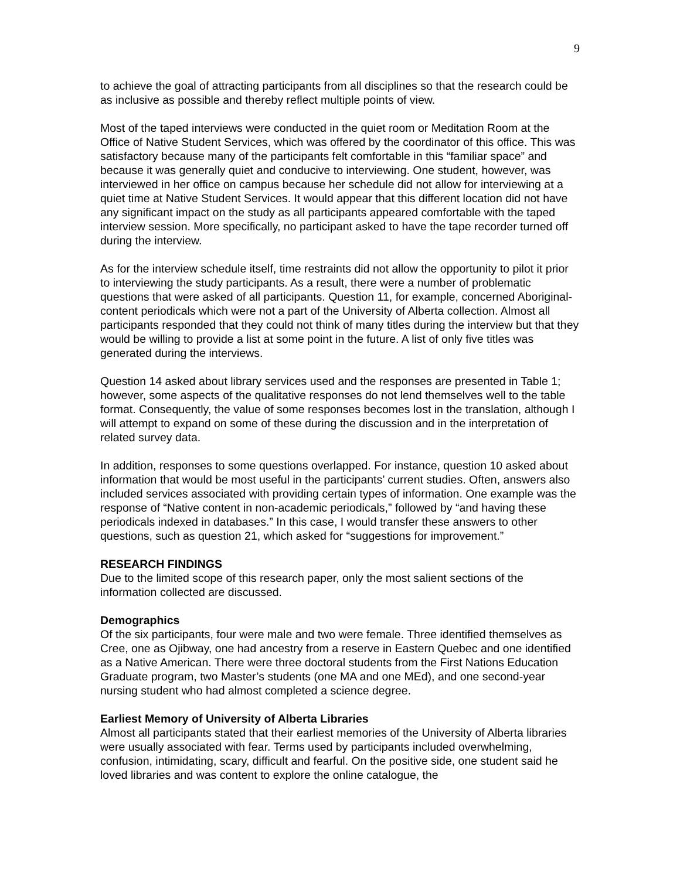9
to achieve the goal of attracting participants from all disciplines so that the research could be as inclusive as possible and thereby reflect multiple points of view.
Most of the taped interviews were conducted in the quiet room or Meditation Room at the Office of Native Student Services, which was offered by the coordinator of this office. This was satisfactory because many of the participants felt comfortable in this “familiar space” and because it was generally quiet and conducive to interviewing. One student, however, was interviewed in her office on campus because her schedule did not allow for interviewing at a quiet time at Native Student Services. It would appear that this different location did not have any significant impact on the study as all participants appeared comfortable with the taped interview session. More specifically, no participant asked to have the tape recorder turned off during the interview.
As for the interview schedule itself, time restraints did not allow the opportunity to pilot it prior to interviewing the study participants. As a result, there were a number of problematic questions that were asked of all participants. Question 11, for example, concerned Aboriginal-content periodicals which were not a part of the University of Alberta collection. Almost all participants responded that they could not think of many titles during the interview but that they would be willing to provide a list at some point in the future. A list of only five titles was generated during the interviews.
Question 14 asked about library services used and the responses are presented in Table 1; however, some aspects of the qualitative responses do not lend themselves well to the table format. Consequently, the value of some responses becomes lost in the translation, although I will attempt to expand on some of these during the discussion and in the interpretation of related survey data.
In addition, responses to some questions overlapped. For instance, question 10 asked about information that would be most useful in the participants’ current studies. Often, answers also included services associated with providing certain types of information. One example was the response of “Native content in non-academic periodicals,” followed by “and having these periodicals indexed in databases.” In this case, I would transfer these answers to other questions, such as question 21, which asked for “suggestions for improvement.”
RESEARCH FINDINGS
Due to the limited scope of this research paper, only the most salient sections of the information collected are discussed.
Demographics
Of the six participants, four were male and two were female. Three identified themselves as Cree, one as Ojibway, one had ancestry from a reserve in Eastern Quebec and one identified as a Native American. There were three doctoral students from the First Nations Education Graduate program, two Master’s students (one MA and one MEd), and one second-year nursing student who had almost completed a science degree.
Earliest Memory of University of Alberta Libraries
Almost all participants stated that their earliest memories of the University of Alberta libraries were usually associated with fear. Terms used by participants included overwhelming, confusion, intimidating, scary, difficult and fearful. On the positive side, one student said he loved libraries and was content to explore the online catalogue, the